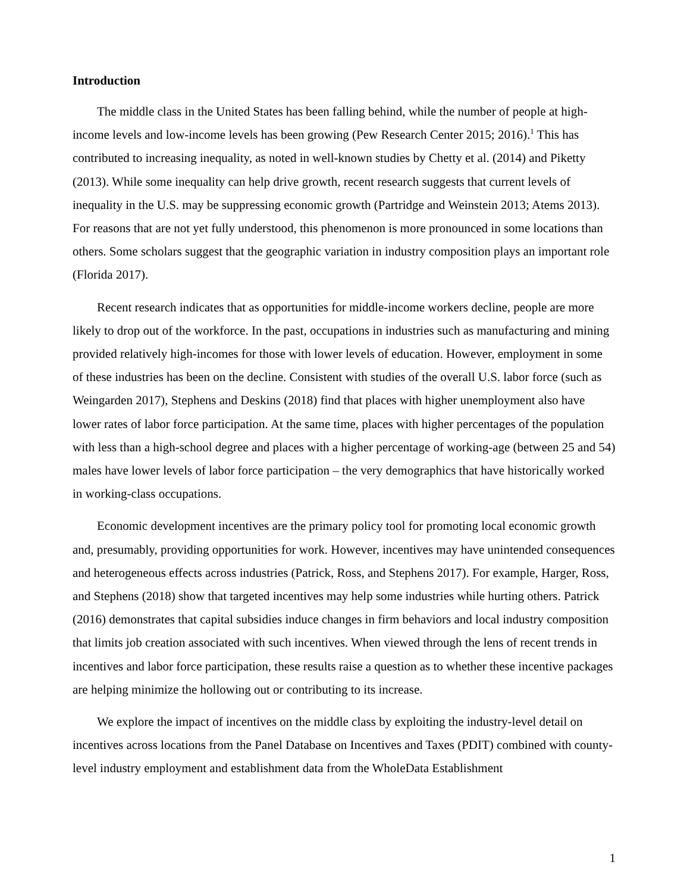Introduction
The middle class in the United States has been falling behind, while the number of people at high-income levels and low-income levels has been growing (Pew Research Center 2015; 2016).<sup>1</sup> This has contributed to increasing inequality, as noted in well-known studies by Chetty et al. (2014) and Piketty (2013). While some inequality can help drive growth, recent research suggests that current levels of inequality in the U.S. may be suppressing economic growth (Partridge and Weinstein 2013; Atems 2013). For reasons that are not yet fully understood, this phenomenon is more pronounced in some locations than others. Some scholars suggest that the geographic variation in industry composition plays an important role (Florida 2017).
Recent research indicates that as opportunities for middle-income workers decline, people are more likely to drop out of the workforce. In the past, occupations in industries such as manufacturing and mining provided relatively high-incomes for those with lower levels of education. However, employment in some of these industries has been on the decline. Consistent with studies of the overall U.S. labor force (such as Weingarden 2017), Stephens and Deskins (2018) find that places with higher unemployment also have lower rates of labor force participation. At the same time, places with higher percentages of the population with less than a high-school degree and places with a higher percentage of working-age (between 25 and 54) males have lower levels of labor force participation – the very demographics that have historically worked in working-class occupations.
Economic development incentives are the primary policy tool for promoting local economic growth and, presumably, providing opportunities for work. However, incentives may have unintended consequences and heterogeneous effects across industries (Patrick, Ross, and Stephens 2017). For example, Harger, Ross, and Stephens (2018) show that targeted incentives may help some industries while hurting others. Patrick (2016) demonstrates that capital subsidies induce changes in firm behaviors and local industry composition that limits job creation associated with such incentives. When viewed through the lens of recent trends in incentives and labor force participation, these results raise a question as to whether these incentive packages are helping minimize the hollowing out or contributing to its increase.
We explore the impact of incentives on the middle class by exploiting the industry-level detail on incentives across locations from the Panel Database on Incentives and Taxes (PDIT) combined with county-level industry employment and establishment data from the WholeData Establishment
1